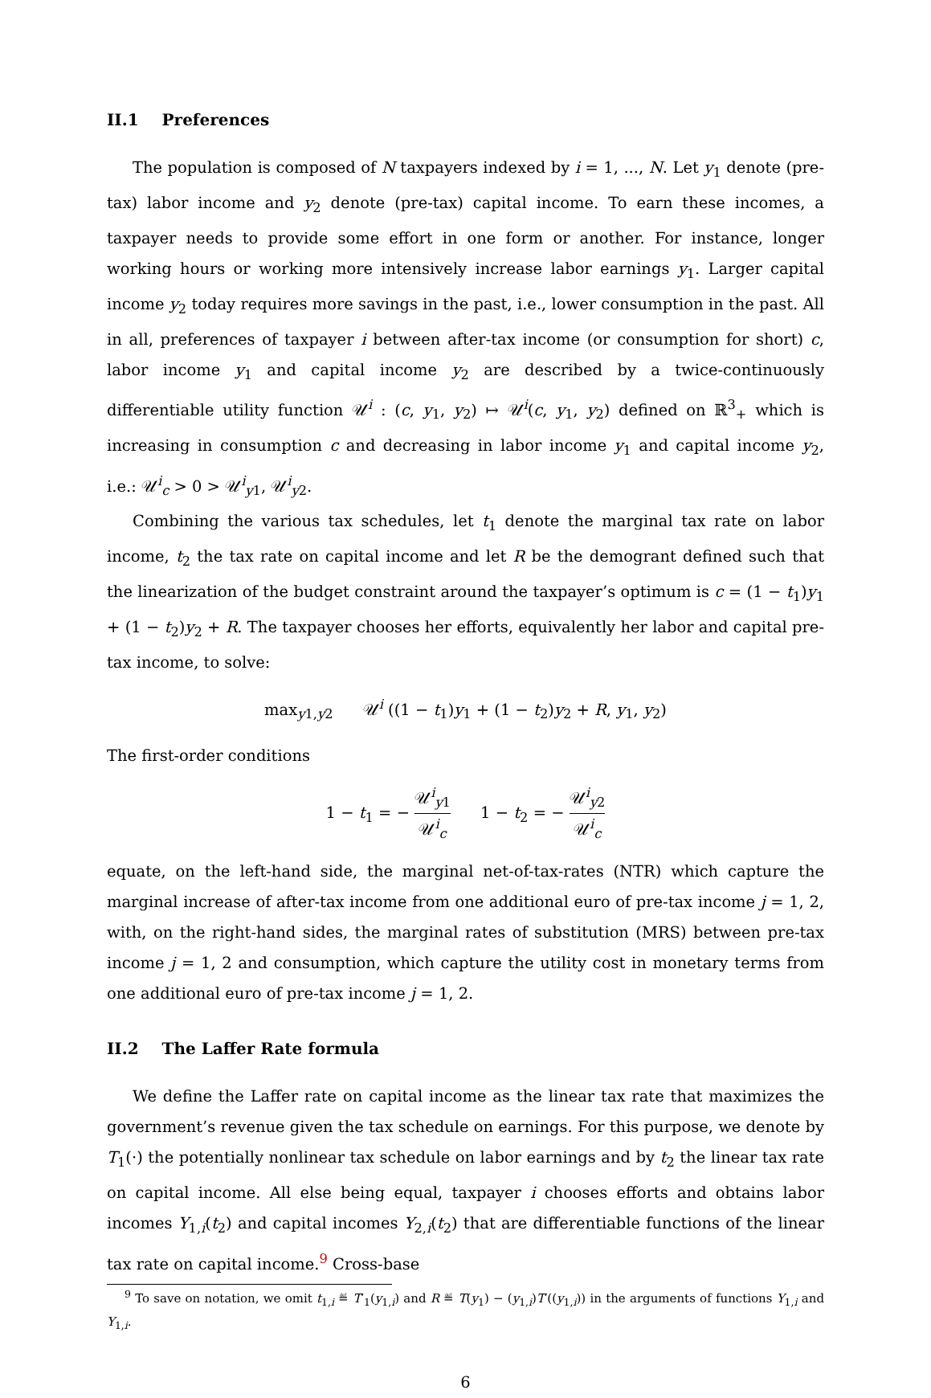II.1 Preferences
The population is composed of N taxpayers indexed by i = 1, ..., N. Let y<sub>1</sub> denote (pre-tax) labor income and y<sub>2</sub> denote (pre-tax) capital income. To earn these incomes, a taxpayer needs to provide some effort in one form or another. For instance, longer working hours or working more intensively increase labor earnings y<sub>1</sub>. Larger capital income y<sub>2</sub> today requires more savings in the past, i.e., lower consumption in the past. All in all, preferences of taxpayer i between after-tax income (or consumption for short) c, labor income y<sub>1</sub> and capital income y<sub>2</sub> are described by a twice-continuously differentiable utility function 𝒰<sup>i</sup> : (c, y<sub>1</sub>, y<sub>2</sub>) ↦ 𝒰<sup>i</sup>(c, y<sub>1</sub>, y<sub>2</sub>) defined on ℝ<sup>3</sup><sub>+</sub> which is increasing in consumption c and decreasing in labor income y<sub>1</sub> and capital income y<sub>2</sub>, i.e.: 𝒰<sup>i</sup><sub>c</sub> > 0 > 𝒰<sup>i</sup><sub>y1</sub>, 𝒰<sup>i</sup><sub>y2</sub>.
Combining the various tax schedules, let t<sub>1</sub> denote the marginal tax rate on labor income, t<sub>2</sub> the tax rate on capital income and let R be the demogrant defined such that the linearization of the budget constraint around the taxpayer’s optimum is c = (1 − t<sub>1</sub>)y<sub>1</sub> + (1 − t<sub>2</sub>)y<sub>2</sub> + R. The taxpayer chooses her efforts, equivalently her labor and capital pre-tax income, to solve:
max<sub>y1,y2</sub> 𝒰<sup>i</sup> ((1 − t<sub>1</sub>)y<sub>1</sub> + (1 − t<sub>2</sub>)y<sub>2</sub> + R, y<sub>1</sub>, y<sub>2</sub>)
The first-order conditions
1 − t<sub>1</sub> = − 𝒰<sup>i</sup><sub>y1</sub> 𝒰<sup>i</sup><sub>c</sub> 1 − t<sub>2</sub> = − 𝒰<sup>i</sup><sub>y2</sub> 𝒰<sup>i</sup><sub>c</sub>
equate, on the left-hand side, the marginal net-of-tax-rates (NTR) which capture the marginal increase of after-tax income from one additional euro of pre-tax income j = 1, 2, with, on the right-hand sides, the marginal rates of substitution (MRS) between pre-tax income j = 1, 2 and consumption, which capture the utility cost in monetary terms from one additional euro of pre-tax income j = 1, 2.
II.2 The Laffer Rate formula
We define the Laffer rate on capital income as the linear tax rate that maximizes the government’s revenue given the tax schedule on earnings. For this purpose, we denote by T<sub>1</sub>(·) the potentially nonlinear tax schedule on labor earnings and by t<sub>2</sub> the linear tax rate on capital income. All else being equal, taxpayer i chooses efforts and obtains labor incomes Y<sub>1,i</sub>(t<sub>2</sub>) and capital incomes Y<sub>2,i</sub>(t<sub>2</sub>) that are differentiable functions of the linear tax rate on capital income.<sup>9</sup> Cross-base
<sup>9</sup> To save on notation, we omit t<sub>1,i</sub> ≝ T′<sub>1</sub>(y<sub>1,i</sub>) and R ≝ T(y<sub>1</sub>) − (y<sub>1,i</sub>)T′((y<sub>1,i</sub>)) in the arguments of functions Y<sub>1,i</sub> and Y<sub>1,i</sub>.
6